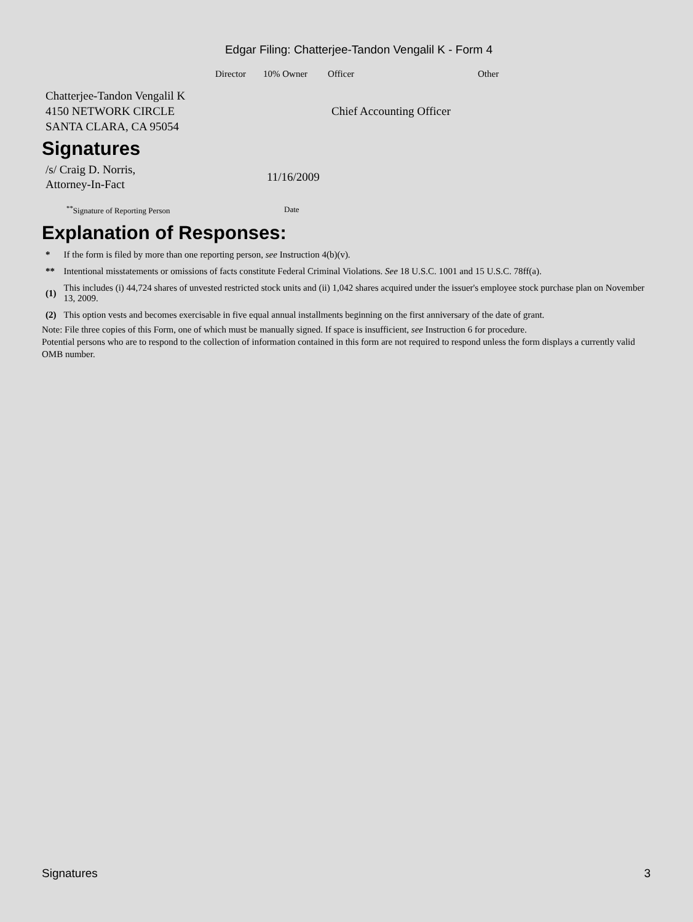Edgar Filing: Chatterjee-Tandon Vengalil K - Form 4
| | Director | 10% Owner | Officer | Other |
| Chatterjee-Tandon Vengalil K 4150 NETWORK CIRCLE SANTA CLARA, CA 95054 | Chief Accounting Officer |
Signatures
| /s/ Craig D. Norris, Attorney-In-Fact | 11/16/2009 |
| <sup>**</sup> Signature of Reporting Person | Date |
Explanation of Responses:
| * | If the form is filed by more than one reporting person, see Instruction 4(b)(v). |
| ** | Intentional misstatements or omissions of facts constitute Federal Criminal Violations. See 18 U.S.C. 1001 and 15 U.S.C. 78ff(a). |
| (1) | This includes (i) 44,724 shares of unvested restricted stock units and (ii) 1,042 shares acquired under the issuer's employee stock purchase plan on November 13, 2009. |
| (2) | This option vests and becomes exercisable in five equal annual installments beginning on the first anniversary of the date of grant. |
Note: File three copies of this Form, one of which must be manually signed. If space is insufficient, see Instruction 6 for procedure.
Potential persons who are to respond to the collection of information contained in this form are not required to respond unless the form displays a currently valid OMB number.
Signatures 3